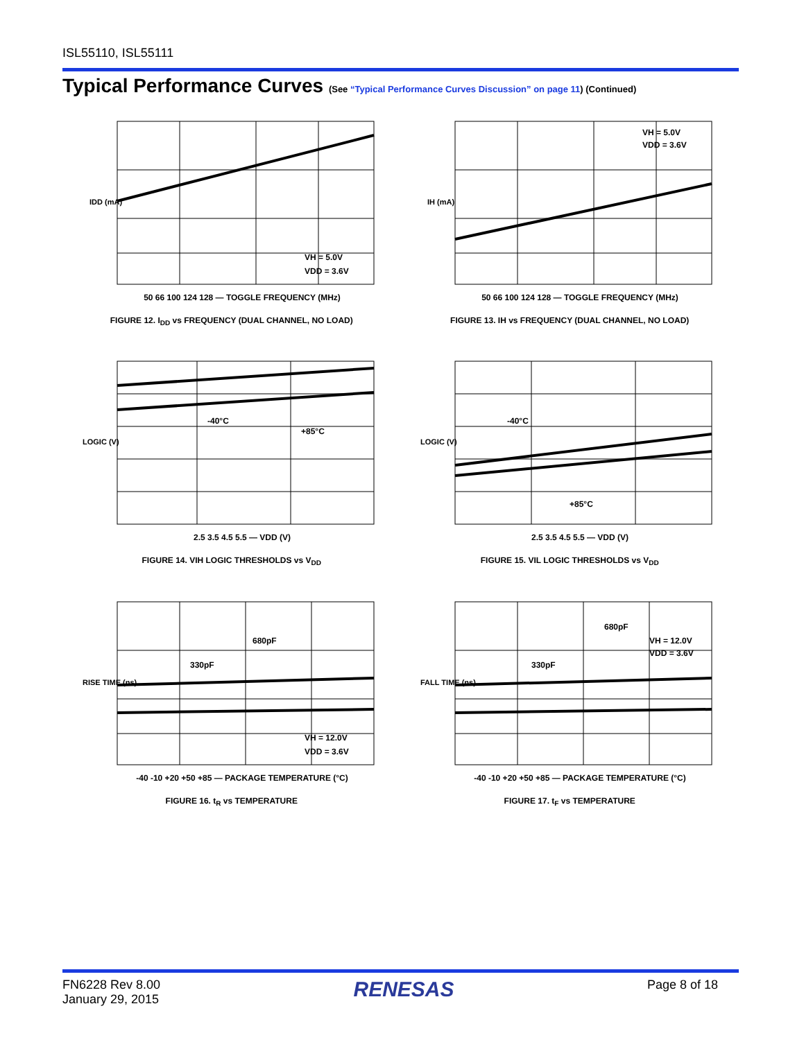ISL55110, ISL55111
Typical Performance Curves (See “Typical Performance Curves Discussion” on page 11) (Continued)
VH = 5.0V
VDD = 3.6V
50 66 100 124 128 — TOGGLE FREQUENCY (MHz)
IDD (mA)
FIGURE 12. I<sub>DD</sub> vs FREQUENCY (DUAL CHANNEL, NO LOAD)
VH = 5.0V
VDD = 3.6V
50 66 100 124 128 — TOGGLE FREQUENCY (MHz)
IH (mA)
FIGURE 13. IH vs FREQUENCY (DUAL CHANNEL, NO LOAD)
-40°C
+85°C
2.5 3.5 4.5 5.5 — VDD (V)
LOGIC (V)
FIGURE 14. VIH LOGIC THRESHOLDS vs V<sub>DD</sub>
-40°C
+85°C
2.5 3.5 4.5 5.5 — VDD (V)
LOGIC (V)
FIGURE 15. VIL LOGIC THRESHOLDS vs V<sub>DD</sub>
680pF
330pF
VH = 12.0V
VDD = 3.6V
-40 -10 +20 +50 +85 — PACKAGE TEMPERATURE (°C)
RISE TIME (ns)
FIGURE 16. t<sub>R</sub> vs TEMPERATURE
680pF
330pF
VH = 12.0V
VDD = 3.6V
-40 -10 +20 +50 +85 — PACKAGE TEMPERATURE (°C)
FALL TIME (ns)
FIGURE 17. t<sub>F</sub> vs TEMPERATURE
FN6228 Rev 8.00
January 29, 2015
RENESAS
Page 8 of 18